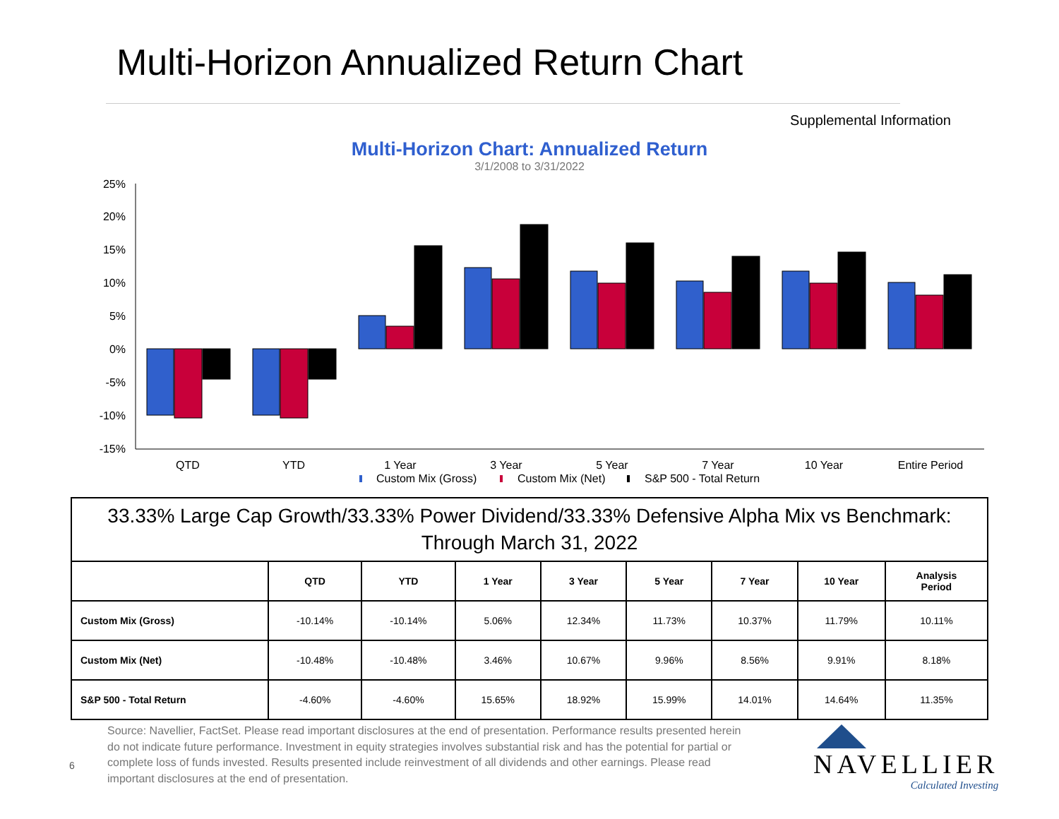Multi-Horizon Annualized Return Chart
Supplemental Information
Multi-Horizon Chart: Annualized Return
3/1/2008 to 3/31/2022
25%
20%
15%
10%
5%
0%
-5%
-10%
-15%
QTD
YTD
1 Year
3 Year
5 Year
7 Year
10 Year
Entire Period
Custom Mix (Gross)
Custom Mix (Net)
S&P 500 - Total Return
| 33.33% Large Cap Growth/33.33% Power Dividend/33.33% Defensive Alpha Mix vs Benchmark: Through March 31, 2022 | | | | | | | | |
| --- | --- | --- | --- | --- | --- | --- | --- | --- |
| | QTD | YTD | 1 Year | 3 Year | 5 Year | 7 Year | 10 Year | Analysis Period |
| Custom Mix (Gross) | -10.14% | -10.14% | 5.06% | 12.34% | 11.73% | 10.37% | 11.79% | 10.11% |
| Custom Mix (Net) | -10.48% | -10.48% | 3.46% | 10.67% | 9.96% | 8.56% | 9.91% | 8.18% |
| S&P 500 - Total Return | -4.60% | -4.60% | 15.65% | 18.92% | 15.99% | 14.01% | 14.64% | 11.35% |
6
Source: Navellier, FactSet. Please read important disclosures at the end of presentation. Performance results presented herein do not indicate future performance. Investment in equity strategies involves substantial risk and has the potential for partial or complete loss of funds invested. Results presented include reinvestment of all dividends and other earnings. Please read important disclosures at the end of presentation.
NAVELLIER
Calculated Investing